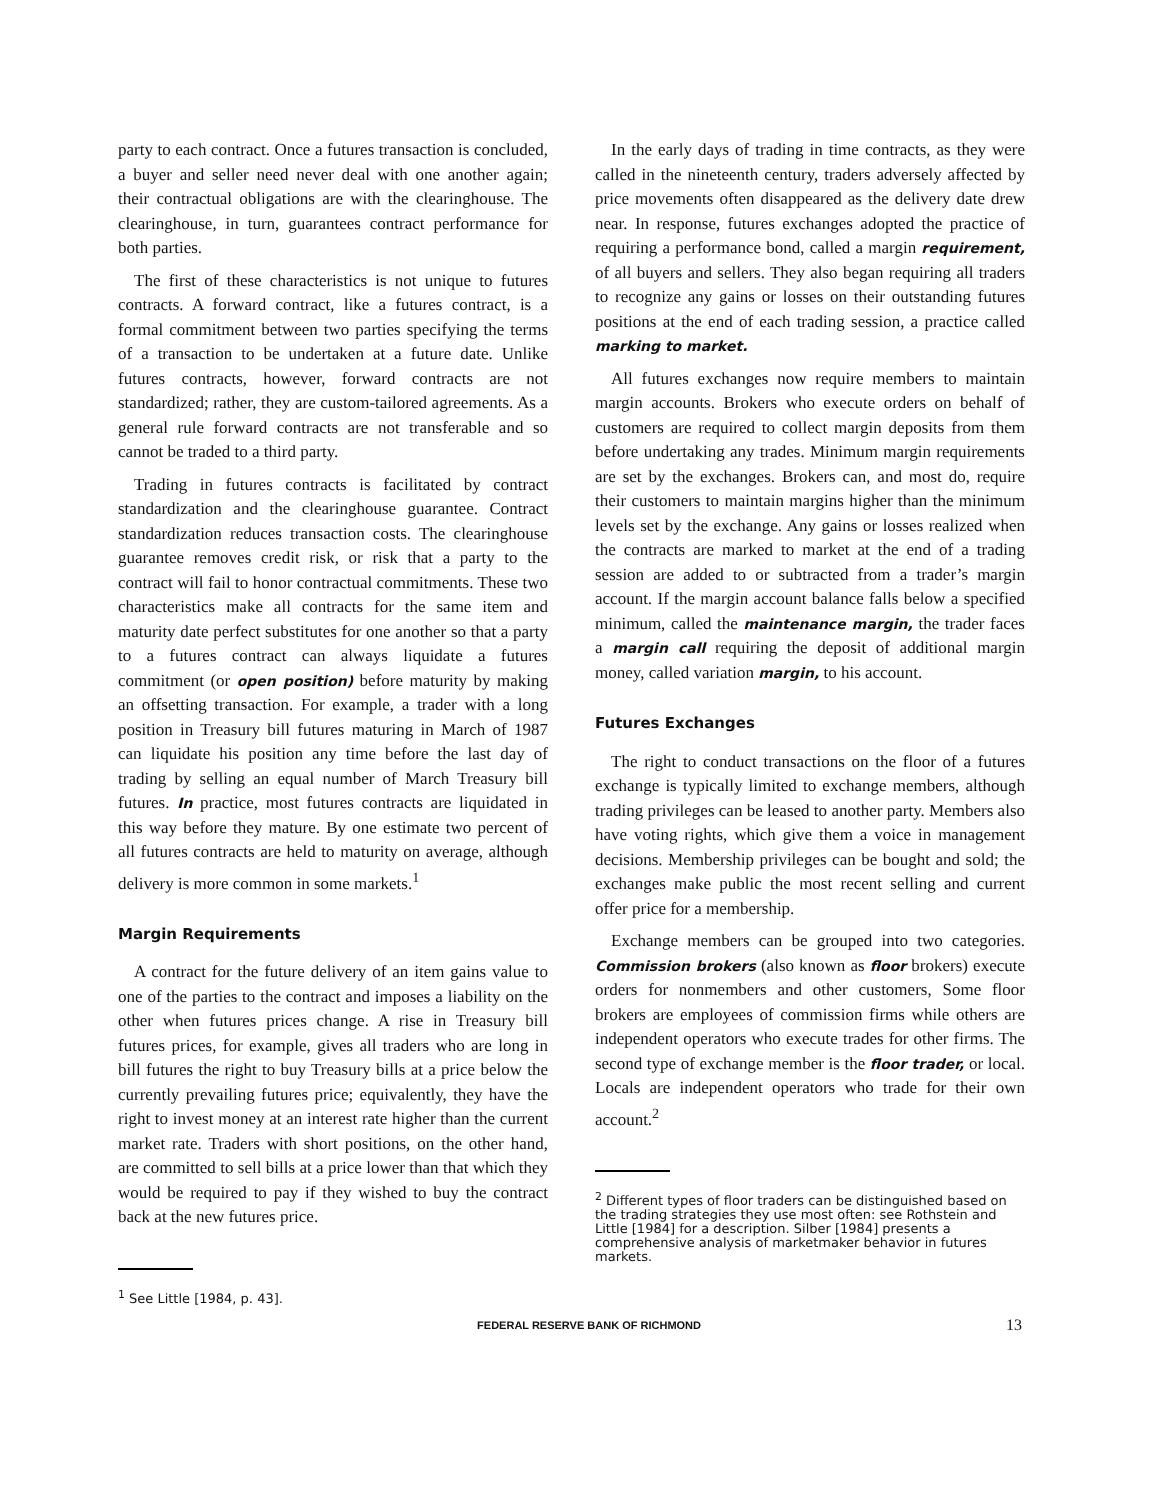party to each contract. Once a futures transaction is concluded, a buyer and seller need never deal with one another again; their contractual obligations are with the clearinghouse. The clearinghouse, in turn, guarantees contract performance for both parties.
The first of these characteristics is not unique to futures contracts. A forward contract, like a futures contract, is a formal commitment between two parties specifying the terms of a transaction to be undertaken at a future date. Unlike futures contracts, however, forward contracts are not standardized; rather, they are custom-tailored agreements. As a general rule forward contracts are not transferable and so cannot be traded to a third party.
Trading in futures contracts is facilitated by contract standardization and the clearinghouse guarantee. Contract standardization reduces transaction costs. The clearinghouse guarantee removes credit risk, or risk that a party to the contract will fail to honor contractual commitments. These two characteristics make all contracts for the same item and maturity date perfect substitutes for one another so that a party to a futures contract can always liquidate a futures commitment (or open position) before maturity by making an offsetting transaction. For example, a trader with a long position in Treasury bill futures maturing in March of 1987 can liquidate his position any time before the last day of trading by selling an equal number of March Treasury bill futures. In practice, most futures contracts are liquidated in this way before they mature. By one estimate two percent of all futures contracts are held to maturity on average, although delivery is more common in some markets.<sup>1</sup>
Margin Requirements
A contract for the future delivery of an item gains value to one of the parties to the contract and imposes a liability on the other when futures prices change. A rise in Treasury bill futures prices, for example, gives all traders who are long in bill futures the right to buy Treasury bills at a price below the currently prevailing futures price; equivalently, they have the right to invest money at an interest rate higher than the current market rate. Traders with short positions, on the other hand, are committed to sell bills at a price lower than that which they would be required to pay if they wished to buy the contract back at the new futures price.
<sup>1</sup> See Little [1984, p. 43].
In the early days of trading in time contracts, as they were called in the nineteenth century, traders adversely affected by price movements often disappeared as the delivery date drew near. In response, futures exchanges adopted the practice of requiring a performance bond, called a margin requirement, of all buyers and sellers. They also began requiring all traders to recognize any gains or losses on their outstanding futures positions at the end of each trading session, a practice called marking to market.
All futures exchanges now require members to maintain margin accounts. Brokers who execute orders on behalf of customers are required to collect margin deposits from them before undertaking any trades. Minimum margin requirements are set by the exchanges. Brokers can, and most do, require their customers to maintain margins higher than the minimum levels set by the exchange. Any gains or losses realized when the contracts are marked to market at the end of a trading session are added to or subtracted from a trader’s margin account. If the margin account balance falls below a specified minimum, called the maintenance margin, the trader faces a margin call requiring the deposit of additional margin money, called variation margin, to his account.
Futures Exchanges
The right to conduct transactions on the floor of a futures exchange is typically limited to exchange members, although trading privileges can be leased to another party. Members also have voting rights, which give them a voice in management decisions. Membership privileges can be bought and sold; the exchanges make public the most recent selling and current offer price for a membership.
Exchange members can be grouped into two categories. Commission brokers (also known as floor brokers) execute orders for nonmembers and other customers, Some floor brokers are employees of commission firms while others are independent operators who execute trades for other firms. The second type of exchange member is the floor trader, or local. Locals are independent operators who trade for their own account.<sup>2</sup>
<sup>2</sup> Different types of floor traders can be distinguished based on the trading strategies they use most often: see Rothstein and Little [1984] for a description. Silber [1984] presents a comprehensive analysis of marketmaker behavior in futures markets.
FEDERAL RESERVE BANK OF RICHMOND 13